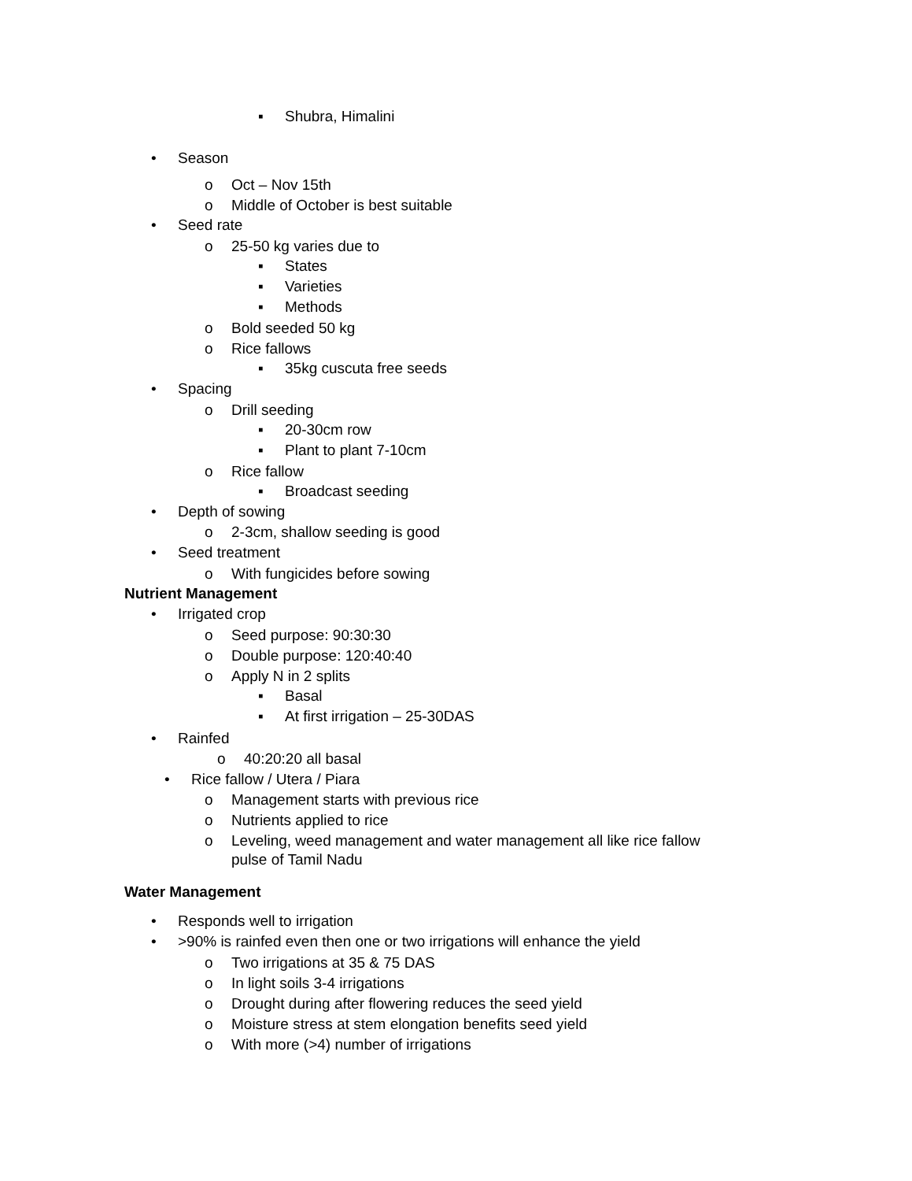▪ Shubra, Himalini
• Season
o Oct – Nov 15th
o Middle of October is best suitable
• Seed rate
o 25-50 kg varies due to
▪ States
▪ Varieties
▪ Methods
o Bold seeded 50 kg
o Rice fallows
▪ 35kg cuscuta free seeds
• Spacing
o Drill seeding
▪ 20-30cm row
▪ Plant to plant 7-10cm
o Rice fallow
▪ Broadcast seeding
• Depth of sowing
o 2-3cm, shallow seeding is good
• Seed treatment
o With fungicides before sowing
Nutrient Management
• Irrigated crop
o Seed purpose: 90:30:30
o Double purpose: 120:40:40
o Apply N in 2 splits
▪ Basal
▪ At first irrigation – 25-30DAS
• Rainfed
o 40:20:20 all basal
• Rice fallow / Utera / Piara
o Management starts with previous rice
o Nutrients applied to rice
o Leveling, weed management and water management all like rice fallow
pulse of Tamil Nadu
Water Management
• Responds well to irrigation
• >90% is rainfed even then one or two irrigations will enhance the yield
o Two irrigations at 35 & 75 DAS
o In light soils 3-4 irrigations
o Drought during after flowering reduces the seed yield
o Moisture stress at stem elongation benefits seed yield
o With more (>4) number of irrigations